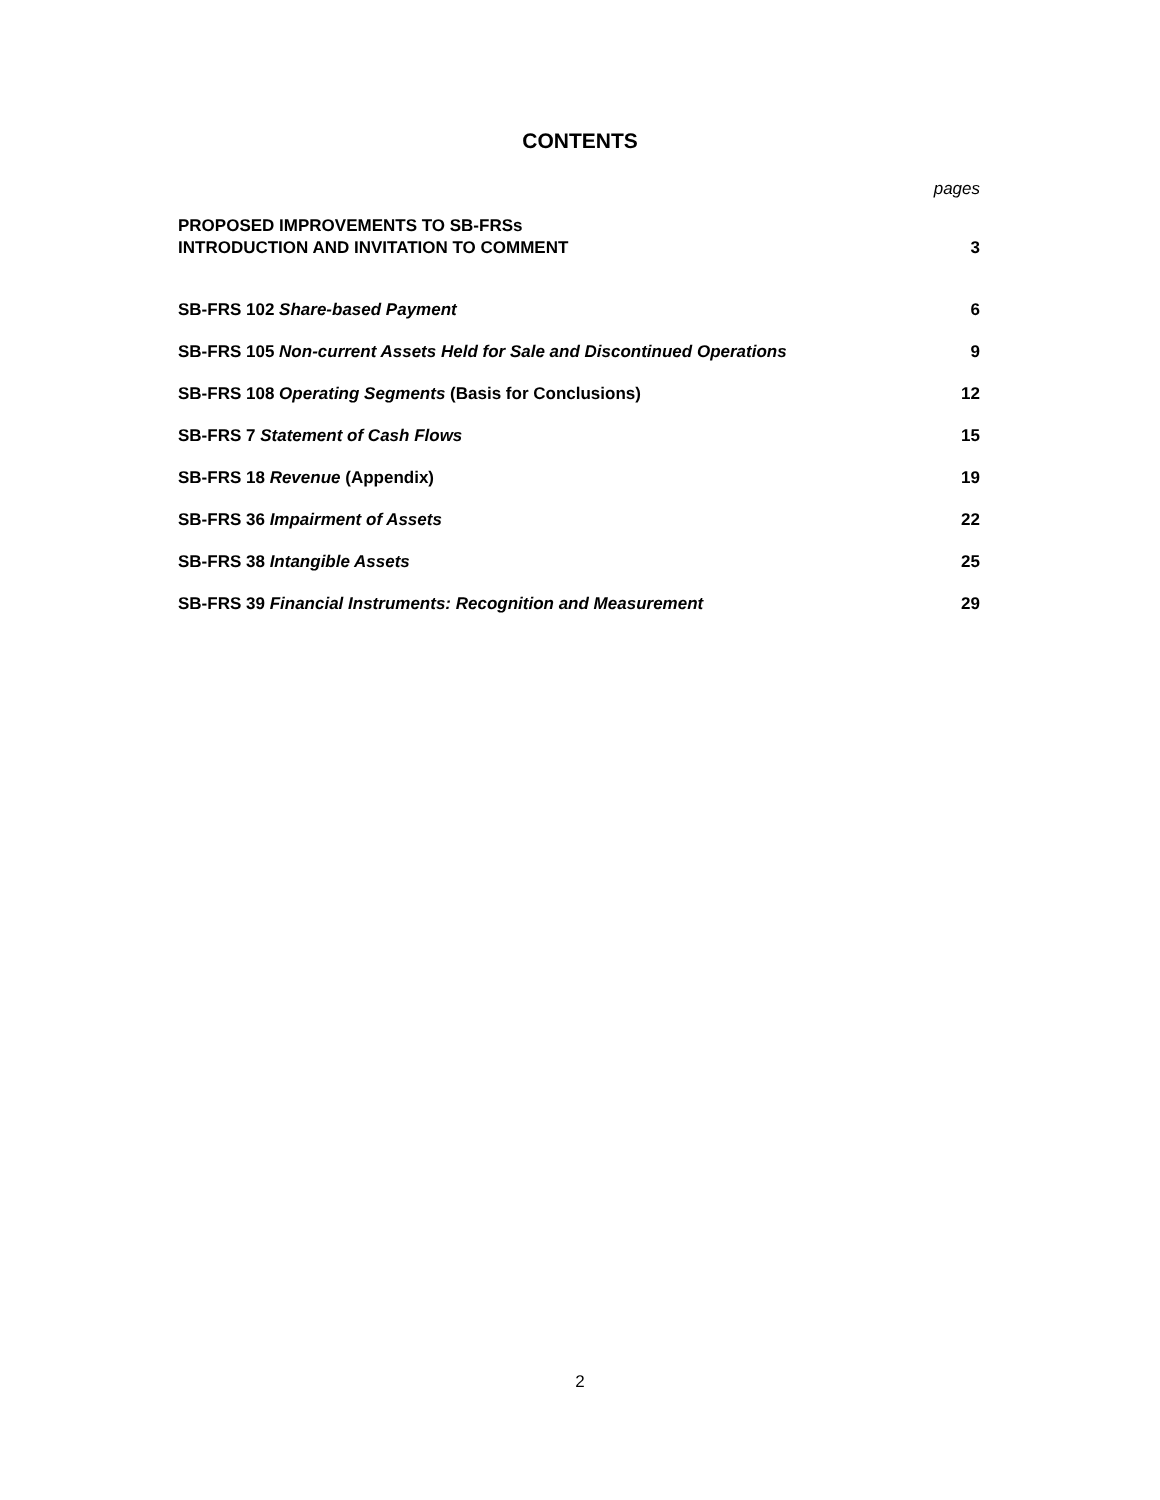CONTENTS
pages
PROPOSED IMPROVEMENTS TO SB-FRSs
INTRODUCTION AND INVITATION TO COMMENT 3
SB-FRS 102 Share-based Payment 6
SB-FRS 105 Non-current Assets Held for Sale and Discontinued Operations 9
SB-FRS 108 Operating Segments (Basis for Conclusions) 12
SB-FRS 7 Statement of Cash Flows 15
SB-FRS 18 Revenue (Appendix) 19
SB-FRS 36 Impairment of Assets 22
SB-FRS 38 Intangible Assets 25
SB-FRS 39 Financial Instruments: Recognition and Measurement 29
2